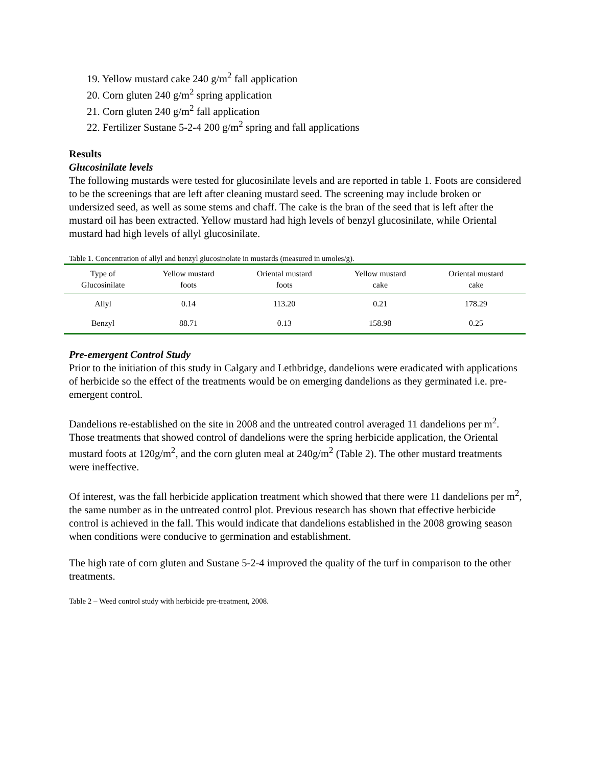19. Yellow mustard cake 240 g/m<sup>2</sup> fall application
20. Corn gluten 240 g/m<sup>2</sup> spring application
21. Corn gluten 240 g/m<sup>2</sup> fall application
22. Fertilizer Sustane 5-2-4 200 g/m<sup>2</sup> spring and fall applications
Results
Glucosinilate levels
The following mustards were tested for glucosinilate levels and are reported in table 1. Foots are considered to be the screenings that are left after cleaning mustard seed. The screening may include broken or undersized seed, as well as some stems and chaff. The cake is the bran of the seed that is left after the mustard oil has been extracted. Yellow mustard had high levels of benzyl glucosinilate, while Oriental mustard had high levels of allyl glucosinilate.
Table 1. Concentration of allyl and benzyl glucosinolate in mustards (measured in umoles/g).
| Type of Glucosinilate | Yellow mustard foots | Oriental mustard foots | Yellow mustard cake | Oriental mustard cake |
| --- | --- | --- | --- | --- |
| Allyl | 0.14 | 113.20 | 0.21 | 178.29 |
| Benzyl | 88.71 | 0.13 | 158.98 | 0.25 |
Pre-emergent Control Study
Prior to the initiation of this study in Calgary and Lethbridge, dandelions were eradicated with applications of herbicide so the effect of the treatments would be on emerging dandelions as they germinated i.e. pre-emergent control.
Dandelions re-established on the site in 2008 and the untreated control averaged 11 dandelions per m<sup>2</sup>. Those treatments that showed control of dandelions were the spring herbicide application, the Oriental mustard foots at 120g/m<sup>2</sup>, and the corn gluten meal at 240g/m<sup>2</sup> (Table 2). The other mustard treatments were ineffective.
Of interest, was the fall herbicide application treatment which showed that there were 11 dandelions per m<sup>2</sup>, the same number as in the untreated control plot. Previous research has shown that effective herbicide control is achieved in the fall. This would indicate that dandelions established in the 2008 growing season when conditions were conducive to germination and establishment.
The high rate of corn gluten and Sustane 5-2-4 improved the quality of the turf in comparison to the other treatments.
Table 2 – Weed control study with herbicide pre-treatment, 2008.